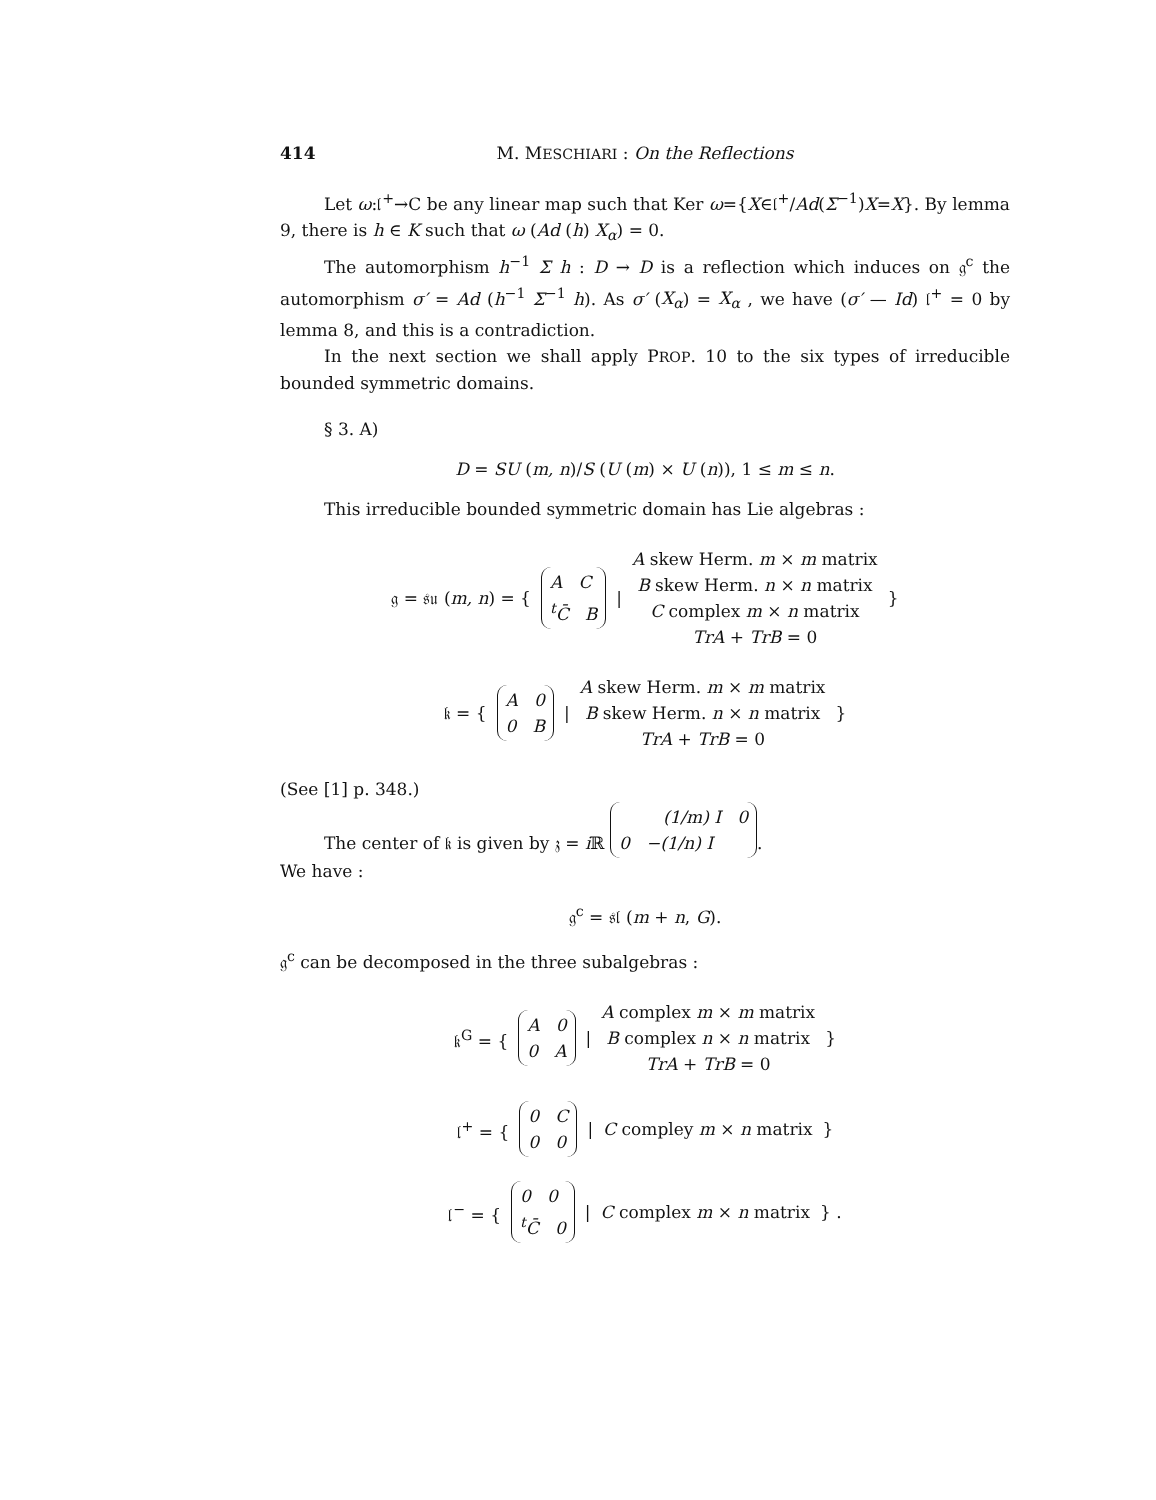414 M. MESCHIARI : On the Reflections
Let ω:𝔩<sup>+</sup>→C be any linear map such that Ker ω={X∈𝔩<sup>+</sup>/Ad(Σ<sup>−1</sup>)X=X}. By lemma 9, there is h ∈ K such that ω (Ad (h) X<sub>α</sub>) = 0.
The automorphism h<sup>−1</sup> Σ h : D → D is a reflection which induces on 𝔤<sup>c</sup> the automorphism σ′ = Ad (h<sup>−1</sup> Σ<sup>−1</sup> h). As σ′ (X<sub>α</sub>) = X<sub>α</sub> , we have (σ′ — Id) 𝔩<sup>+</sup> = 0 by lemma 8, and this is a contradiction.
In the next section we shall apply PROP. 10 to the six types of irreducible bounded symmetric domains.
§ 3. A)
D = SU (m, n)/S (U (m) × U (n)), 1 ≤ m ≤ n.
This irreducible bounded symmetric domain has Lie algebras :
𝔤 = 𝔰𝔲 (m, n) = { A C
<sup>t</sup> C̄ B |
A skew Herm. m × m matrix
B skew Herm. n × n matrix
C complex m × n matrix
TrA + TrB = 0
}
𝔨 = { A 0
0 B |
A skew Herm. m × m matrix
B skew Herm. n × n matrix
TrA + TrB = 0
}
(See [1] p. 348.)
The center of 𝔨 is given by 𝔷 = i ℝ (1/m) I 0
0 −(1/n) I.
We have :
𝔤<sup>c</sup> = 𝔰𝔩 (m + n, G).
𝔤<sup>c</sup> can be decomposed in the three subalgebras :
𝔨<sup>G</sup> = { A 0
0 A |
A complex m × m matrix
B complex n × n matrix
TrA + TrB = 0
}
𝔩<sup>+</sup> = { 0 C
0 0 | C compley m × n matrix }
𝔩<sup>−</sup> = { 0 0
<sup>t</sup> C̄ 0 | C complex m × n matrix } .